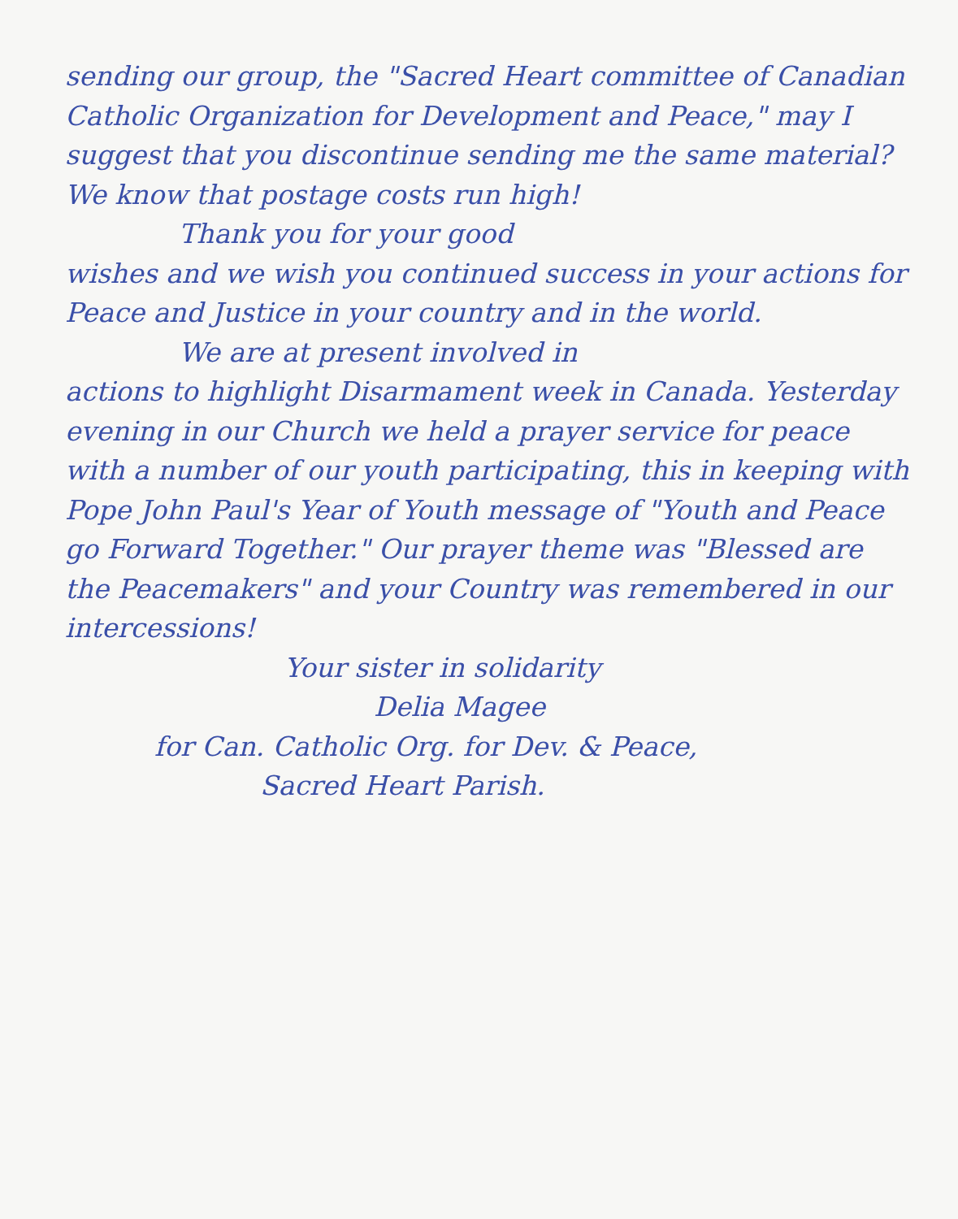sending our group, the "Sacred Heart committee of Canadian Catholic Organization for Development and Peace," may I suggest that you discontinue sending me the same material? We know that postage costs run high!
Thank you for your good
wishes and we wish you continued success in your actions for Peace and Justice in your country and in the world.
We are at present involved in
actions to highlight Disarmament week in Canada. Yesterday evening in our Church we held a prayer service for peace with a number of our youth participating, this in keeping with Pope John Paul's Year of Youth message of "Youth and Peace go Forward Together." Our prayer theme was "Blessed are the Peacemakers" and your Country was remembered in our intercessions!
Your sister in solidarity
Delia Magee
for Can. Catholic Org. for Dev. & Peace,
Sacred Heart Parish.